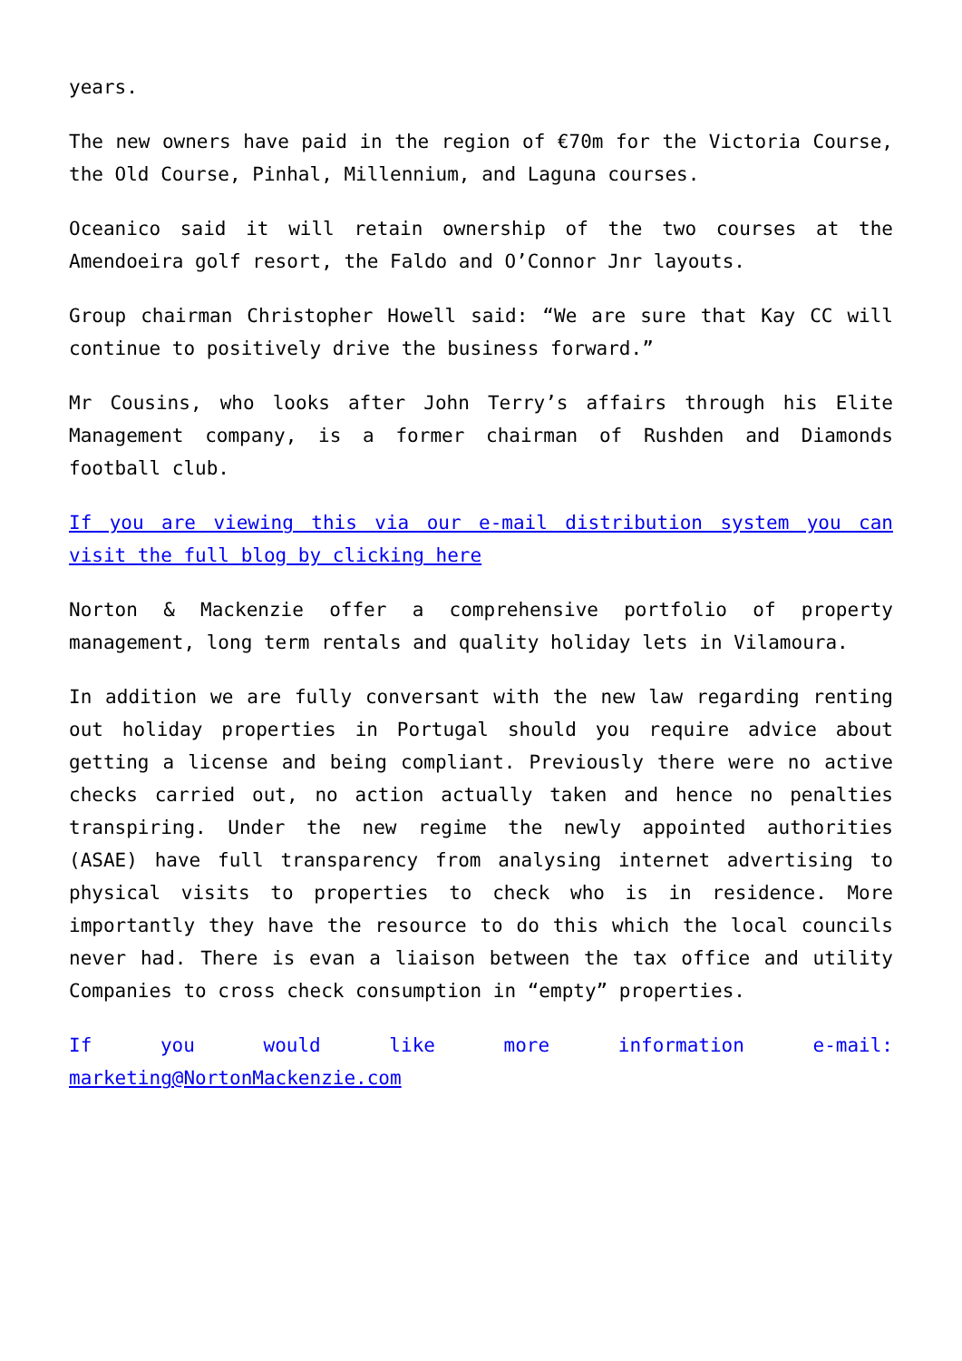years.
The new owners have paid in the region of €70m for the Victoria Course, the Old Course, Pinhal, Millennium, and Laguna courses.
Oceanico said it will retain ownership of the two courses at the Amendoeira golf resort, the Faldo and O’Connor Jnr layouts.
Group chairman Christopher Howell said: “We are sure that Kay CC will continue to positively drive the business forward.”
Mr Cousins, who looks after John Terry’s affairs through his Elite Management company, is a former chairman of Rushden and Diamonds football club.
If you are viewing this via our e-mail distribution system you can visit the full blog by clicking here
Norton & Mackenzie offer a comprehensive portfolio of property management, long term rentals and quality holiday lets in Vilamoura.
In addition we are fully conversant with the new law regarding renting out holiday properties in Portugal should you require advice about getting a license and being compliant. Previously there were no active checks carried out, no action actually taken and hence no penalties transpiring. Under the new regime the newly appointed authorities (ASAE) have full transparency from analysing internet advertising to physical visits to properties to check who is in residence. More importantly they have the resource to do this which the local councils never had. There is evan a liaison between the tax office and utility Companies to cross check consumption in “empty” properties.
If you would like more information e-mail: marketing@NortonMackenzie.com